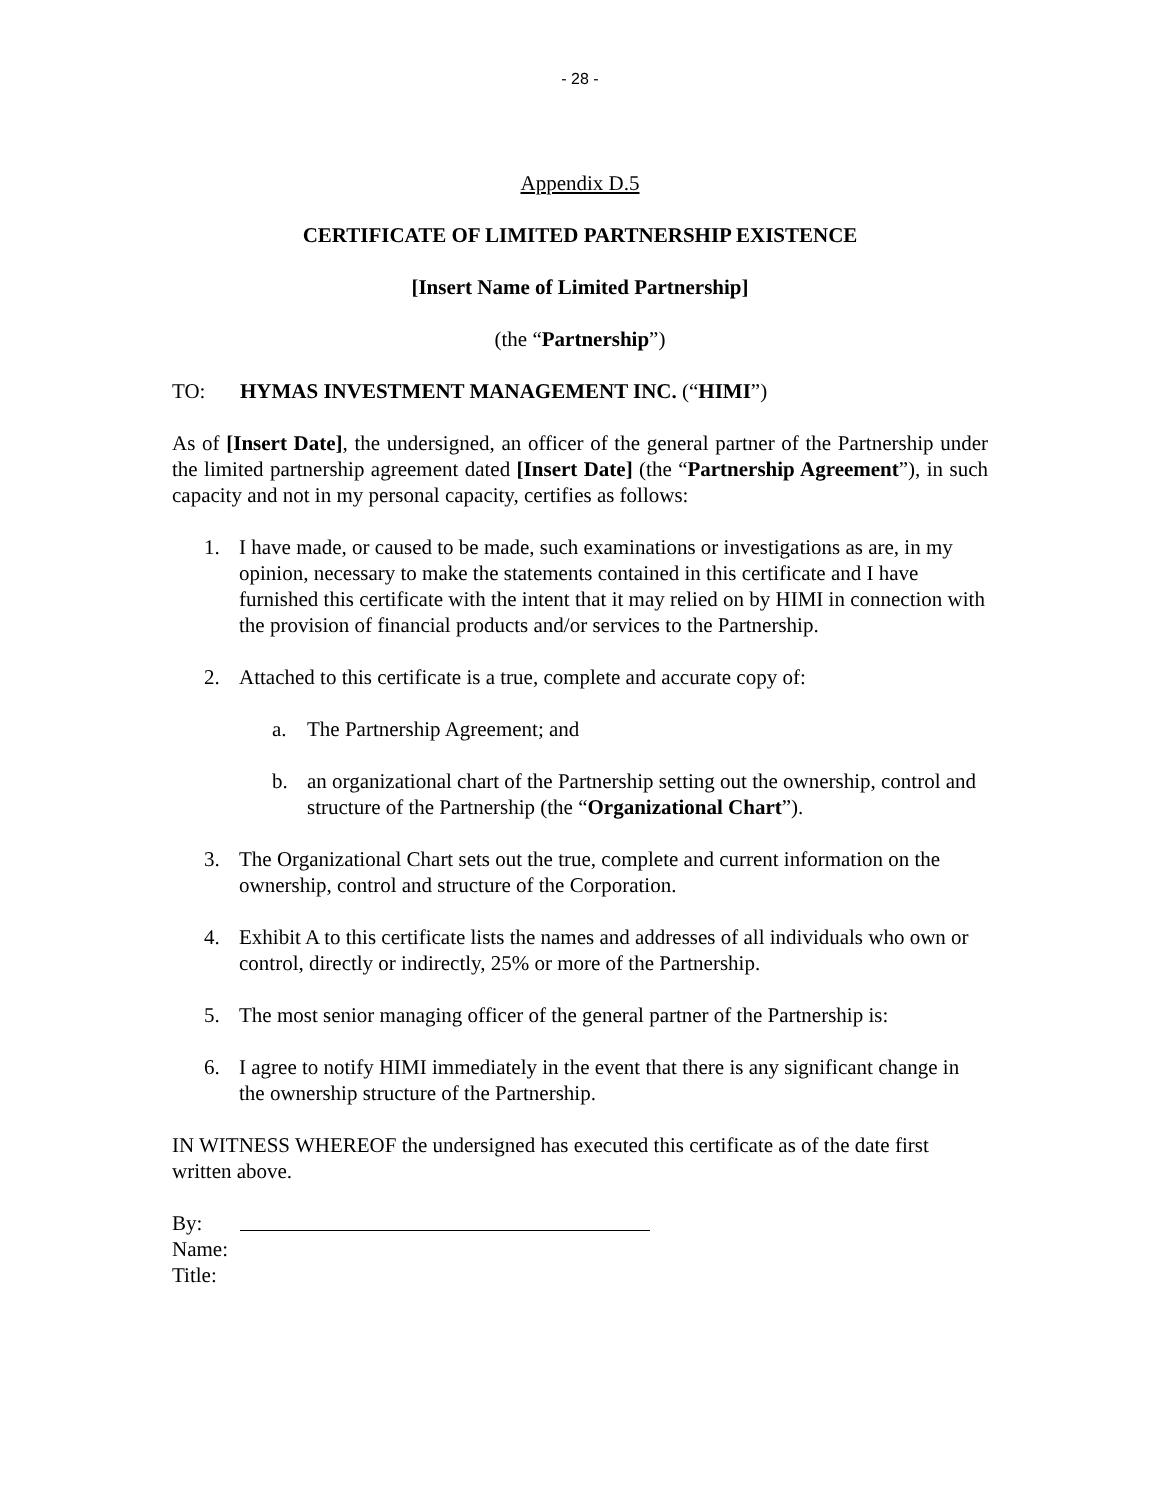- 28 -
Appendix D.5
CERTIFICATE OF LIMITED PARTNERSHIP EXISTENCE
[Insert Name of Limited Partnership]
(the “Partnership”)
TO: HYMAS INVESTMENT MANAGEMENT INC. (“HIMI”)
As of [Insert Date], the undersigned, an officer of the general partner of the Partnership under the limited partnership agreement dated [Insert Date] (the “Partnership Agreement”), in such capacity and not in my personal capacity, certifies as follows:
1. I have made, or caused to be made, such examinations or investigations as are, in my opinion, necessary to make the statements contained in this certificate and I have furnished this certificate with the intent that it may relied on by HIMI in connection with the provision of financial products and/or services to the Partnership.
2. Attached to this certificate is a true, complete and accurate copy of:
a. The Partnership Agreement; and
b. an organizational chart of the Partnership setting out the ownership, control and structure of the Partnership (the “Organizational Chart”).
3. The Organizational Chart sets out the true, complete and current information on the ownership, control and structure of the Corporation.
4. Exhibit A to this certificate lists the names and addresses of all individuals who own or control, directly or indirectly, 25% or more of the Partnership.
5. The most senior managing officer of the general partner of the Partnership is:
6. I agree to notify HIMI immediately in the event that there is any significant change in the ownership structure of the Partnership.
IN WITNESS WHEREOF the undersigned has executed this certificate as of the date first written above.
By:
Name:
Title: